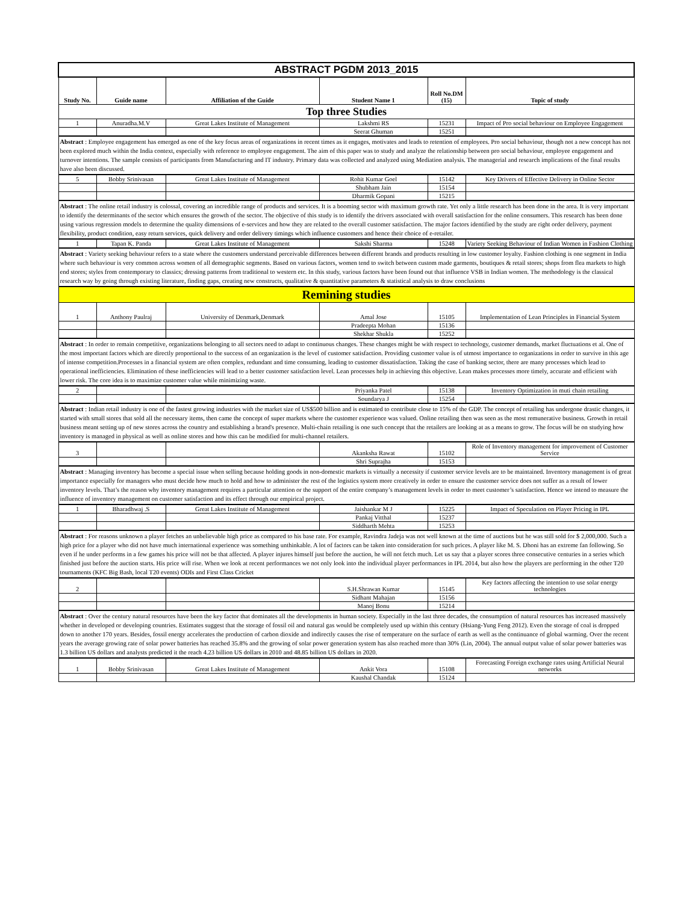| ABSTRACT PGDM 2013_2015 | | | | | |
| Study No. | Guide name | Affiliation of the Guide | Student Name 1 | Roll No.DM (15) | Topic of study |
| Top three Studies | | | | | |
| 1 | Anuradha.M.V | Great Lakes Institute of Management | Lakshmi RS | 15231 | Impact of Pro social behaviour on Employee Engagement |
| | | | Seerat Ghuman | 15251 | |
| Abstract : Employee engagement has emerged as one of the key focus areas of organizations in recent times as it engages, motivates and leads to retention of employees. Pro social behaviour, though not a new concept has not been explored much within the India context, especially with reference to employee engagement. The aim of this paper was to study and analyze the relationship between pro social behaviour, employee engagement and turnover intentions. The sample consists of participants from Manufacturing and IT industry. Primary data was collected and analyzed using Mediation analysis. The managerial and research implications of the final results have also been discussed. | | | | | |
| 5 | Bobby Srinivasan | Great Lakes Institute of Management | Rohit Kumar Goel | 15142 | Key Drivers of Effective Delivery in Online Sector |
| | | | Shubham Jain | 15154 | |
| | | | Dharmik Gopani | 15215 | |
| Abstract : The online retail industry is colossal, covering an incredible range of products and services. It is a booming sector with maximum growth rate. Yet only a little research has been done in the area. It is very important to identify the determinants of the sector which ensures the growth of the sector. The objective of this study is to identify the drivers associated with overall satisfaction for the online consumers. This research has been done using various regression models to determine the quality dimensions of e-services and how they are related to the overall customer satisfaction. The major factors identified by the study are right order delivery, payment flexibility, product condition, easy return services, quick delivery and order delivery timings which influence customers and hence their choice of e-retailer. | | | | | |
| 1 | Tapan K. Panda | Great Lakes Institute of Management | Sakshi Sharma | 15248 | Variety Seeking Behaviour of Indian Women in Fashion Clothing |
| Abstract : Variety seeking behaviour refers to a state where the customers understand perceivable differences between different brands and products resulting in low customer loyalty. Fashion clothing is one segment in India where such behaviour is very common across women of all demographic segments. Based on various factors, women tend to switch between custom made garments, boutiques & retail stores; shops from flea markets to high end stores; styles from contemporary to classics; dressing patterns from traditional to western etc. In this study, various factors have been found out that influence VSB in Indian women. The methodology is the classical research way by going through existing literature, finding gaps, creating new constructs, qualitative & quantitative parameters & statistical analysis to draw conclusions | | | | | |
| Remining studies | | | | | |
| 1 | Anthony Paulraj | University of Denmark,Denmark | Amal Jose | 15105 | Implementation of Lean Principles in Financial System |
| | | | Pradeepta Mohan | 15136 | |
| | | | Shekhar Shukla | 15252 | |
| Abstract : In order to remain competitive, organizations belonging to all sectors need to adapt to continuous changes. These changes might be with respect to technology, customer demands, market fluctuations et al. One of the most important factors which are directly proportional to the success of an organization is the level of customer satisfaction. Providing customer value is of utmost importance to organizations in order to survive in this age of intense competition.Processes in a financial system are often complex, redundant and time consuming, leading to customer dissatisfaction. Taking the case of banking sector, there are many processes which lead to operational inefficiencies. Elimination of these inefficiencies will lead to a better customer satisfaction level. Lean processes help in achieving this objective. Lean makes processes more timely, accurate and efficient with lower risk. The core idea is to maximize customer value while minimizing waste. | | | | | |
| 2 | | | Priyanka Patel | 15138 | Inventory Optimization in muti chain retailing |
| | | | Soundarya J | 15254 | |
| Abstract : Indian retail industry is one of the fastest growing industries with the market size of US$500 billion and is estimated to contribute close to 15% of the GDP. The concept of retailing has undergone drastic changes, it started with small stores that sold all the necessary items, then came the concept of super markets where the customer experience was valued. Online retailing then was seen as the most remunerative business. Growth in retail business meant setting up of new stores across the country and establishing a brand's presence. Multi-chain retailing is one such concept that the retailers are looking at as a means to grow. The focus will be on studying how inventory is managed in physical as well as online stores and how this can be modified for multi-channel retailers. | | | | | |
| 3 | | | Akanksha Rawat | 15102 | Role of Inventory management for improvement of Customer Service |
| | | | Shri Suprajha | 15153 | |
| Abstract : Managing inventory has become a special issue when selling because holding goods in non-domestic markets is virtually a necessity if customer service levels are to be maintained. Inventory management is of great importance especially for managers who must decide how much to hold and how to administer the rest of the logistics system more creatively in order to ensure the customer service does not suffer as a result of lower inventory levels. That’s the reason why inventory management requires a particular attention or the support of the entire company’s management levels in order to meet customer’s satisfaction. Hence we intend to measure the influence of inventory management on customer satisfaction and its effect through our empirical project. | | | | | |
| 1 | Bharadhwaj .S | Great Lakes Institute of Management | Jaishankar M J | 15225 | Impact of Speculation on Player Pricing in IPL |
| | | | Pankaj Vitthal | 15237 | |
| | | | Siddharth Mehta | 15253 | |
| Abstract : For reasons unknown a player fetches an unbelievable high price as compared to his base rate. For example, Ravindra Jadeja was not well known at the time of auctions but he was still sold for $ 2,000,000. Such a high price for a player who did not have much international experience was something unthinkable. A lot of factors can be taken into consideration for such prices. A player like M. S. Dhoni has an extreme fan following. So even if he under performs in a few games his price will not be that affected. A player injures himself just before the auction, he will not fetch much. Let us say that a player scores three consecutive centuries in a series which finished just before the auction starts. His price will rise. When we look at recent performances we not only look into the individual player performances in IPL 2014, but also how the players are performing in the other T20 tournaments (KFC Big Bash, local T20 events) ODIs and First Class Cricket | | | | | |
| 2 | | | S.H.Shrawan Kumar | 15145 | Key factors affecting the intention to use solar energy technologies |
| | | | Sidhant Mahajan | 15156 | |
| | | | Manoj Bonu | 15214 | |
| Abstract : Over the century natural resources have been the key factor that dominates all the developments in human society. Especially in the last three decades, the consumption of natural resources has increased massively whether in developed or developing countries. Estimates suggest that the storage of fossil oil and natural gas would be completely used up within this century (Hsiang-Yung Feng 2012). Even the storage of coal is dropped down to another 170 years. Besides, fossil energy accelerates the production of carbon dioxide and indirectly causes the rise of temperature on the surface of earth as well as the continuance of global warming. Over the recent years the average growing rate of solar power batteries has reached 35.8% and the growing of solar power generation system has also reached more than 30% (Lin, 2004). The annual output value of solar power batteries was 1.3 billion US dollars and analysts predicted it the reach 4.23 billion US dollars in 2010 and 48.85 billion US dollars in 2020. | | | | | |
| 1 | Bobby Srinivasan | Great Lakes Institute of Management | Ankit Vora | 15108 | Forecasting Foreign exchange rates using Artificial Neural networks |
| | | | Kaushal Chandak | 15124 | |